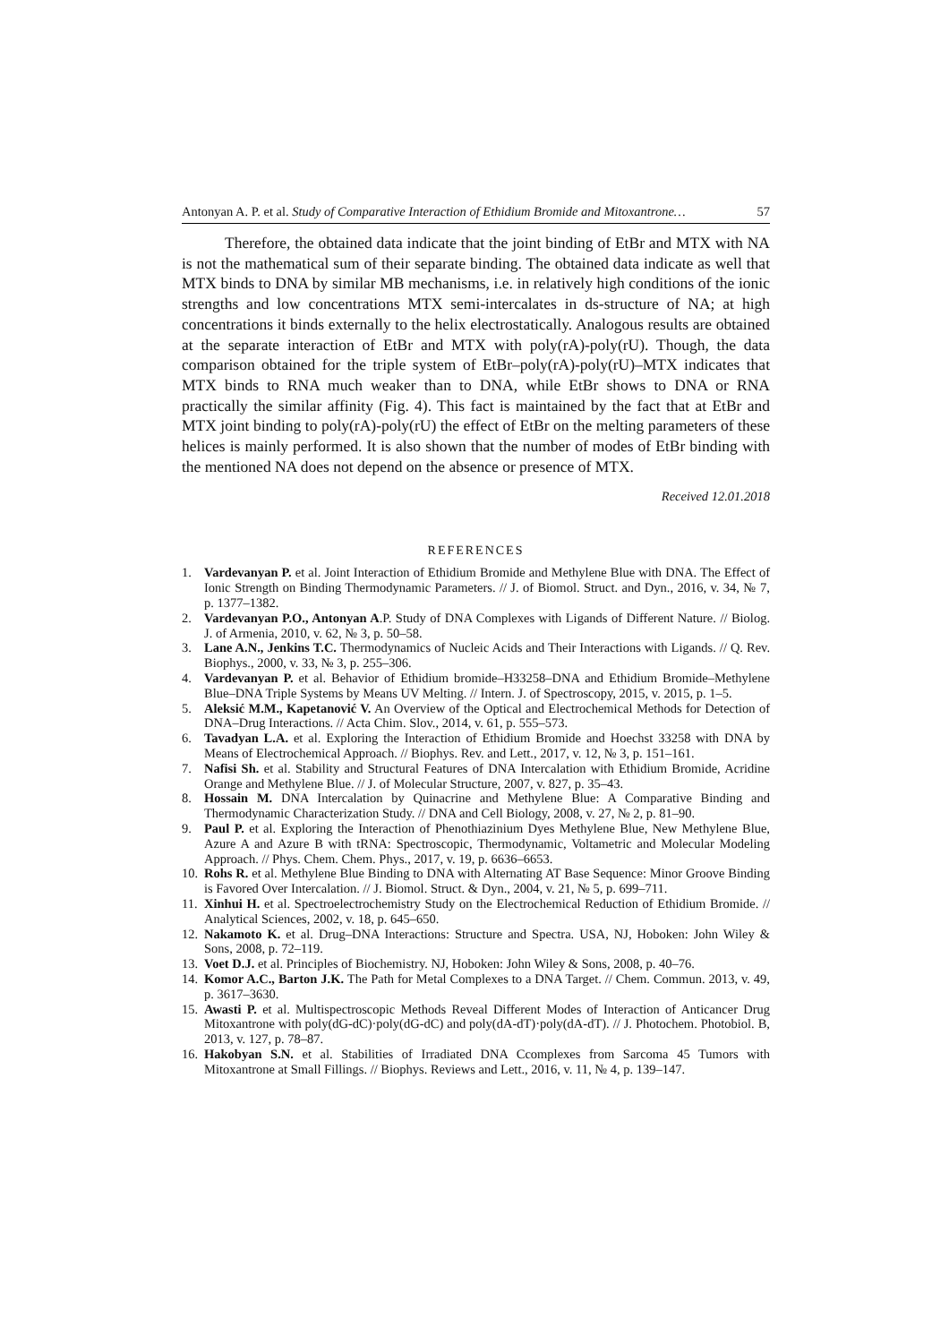Antonyan A. P. et al. Study of Comparative Interaction of Ethidium Bromide and Mitoxantrone… 57
Therefore, the obtained data indicate that the joint binding of EtBr and MTX with NA is not the mathematical sum of their separate binding. The obtained data indicate as well that MTX binds to DNA by similar MB mechanisms, i.e. in relatively high conditions of the ionic strengths and low concentrations MTX semi-intercalates in ds-structure of NA; at high concentrations it binds externally to the helix electrostatically. Analogous results are obtained at the separate interaction of EtBr and MTX with poly(rA)-poly(rU). Though, the data comparison obtained for the triple system of EtBr–poly(rA)-poly(rU)–MTX indicates that MTX binds to RNA much weaker than to DNA, while EtBr shows to DNA or RNA practically the similar affinity (Fig. 4). This fact is maintained by the fact that at EtBr and MTX joint binding to poly(rA)-poly(rU) the effect of EtBr on the melting parameters of these helices is mainly performed. It is also shown that the number of modes of EtBr binding with the mentioned NA does not depend on the absence or presence of MTX.
Received 12.01.2018
REFERENCES
1. Vardevanyan P. et al. Joint Interaction of Ethidium Bromide and Methylene Blue with DNA. The Effect of Ionic Strength on Binding Thermodynamic Parameters. // J. of Biomol. Struct. and Dyn., 2016, v. 34, № 7, p. 1377–1382.
2. Vardevanyan P.O., Antonyan A.P. Study of DNA Complexes with Ligands of Different Nature. // Biolog. J. of Armenia, 2010, v. 62, № 3, p. 50–58.
3. Lane A.N., Jenkins T.C. Thermodynamics of Nucleic Acids and Their Interactions with Ligands. // Q. Rev. Biophys., 2000, v. 33, № 3, p. 255–306.
4. Vardevanyan P. et al. Behavior of Ethidium bromide–H33258–DNA and Ethidium Bromide–Methylene Blue–DNA Triple Systems by Means UV Melting. // Intern. J. of Spectroscopy, 2015, v. 2015, p. 1–5.
5. Aleksić M.M., Kapetanović V. An Overview of the Optical and Electrochemical Methods for Detection of DNA–Drug Interactions. // Acta Chim. Slov., 2014, v. 61, p. 555–573.
6. Tavadyan L.A. et al. Exploring the Interaction of Ethidium Bromide and Hoechst 33258 with DNA by Means of Electrochemical Approach. // Biophys. Rev. and Lett., 2017, v. 12, № 3, p. 151–161.
7. Nafisi Sh. et al. Stability and Structural Features of DNA Intercalation with Ethidium Bromide, Acridine Orange and Methylene Blue. // J. of Molecular Structure, 2007, v. 827, p. 35–43.
8. Hossain M. DNA Intercalation by Quinacrine and Methylene Blue: A Comparative Binding and Thermodynamic Characterization Study. // DNA and Cell Biology, 2008, v. 27, № 2, p. 81–90.
9. Paul P. et al. Exploring the Interaction of Phenothiazinium Dyes Methylene Blue, New Methylene Blue, Azure A and Azure B with tRNA: Spectroscopic, Thermodynamic, Voltametric and Molecular Modeling Approach. // Phys. Chem. Chem. Phys., 2017, v. 19, p. 6636–6653.
10. Rohs R. et al. Methylene Blue Binding to DNA with Alternating AT Base Sequence: Minor Groove Binding is Favored Over Intercalation. // J. Biomol. Struct. & Dyn., 2004, v. 21, № 5, p. 699–711.
11. Xinhui H. et al. Spectroelectrochemistry Study on the Electrochemical Reduction of Ethidium Bromide. // Analytical Sciences, 2002, v. 18, p. 645–650.
12. Nakamoto K. et al. Drug–DNA Interactions: Structure and Spectra. USA, NJ, Hoboken: John Wiley & Sons, 2008, p. 72–119.
13. Voet D.J. et al. Principles of Biochemistry. NJ, Hoboken: John Wiley & Sons, 2008, p. 40–76.
14. Komor A.C., Barton J.K. The Path for Metal Complexes to a DNA Target. // Chem. Commun. 2013, v. 49, p. 3617–3630.
15. Awasti P. et al. Multispectroscopic Methods Reveal Different Modes of Interaction of Anticancer Drug Mitoxantrone with poly(dG-dC)·poly(dG-dC) and poly(dA-dT)·poly(dA-dT). // J. Photochem. Photobiol. B, 2013, v. 127, p. 78–87.
16. Hakobyan S.N. et al. Stabilities of Irradiated DNA Ccomplexes from Sarcoma 45 Tumors with Mitoxantrone at Small Fillings. // Biophys. Reviews and Lett., 2016, v. 11, № 4, p. 139–147.